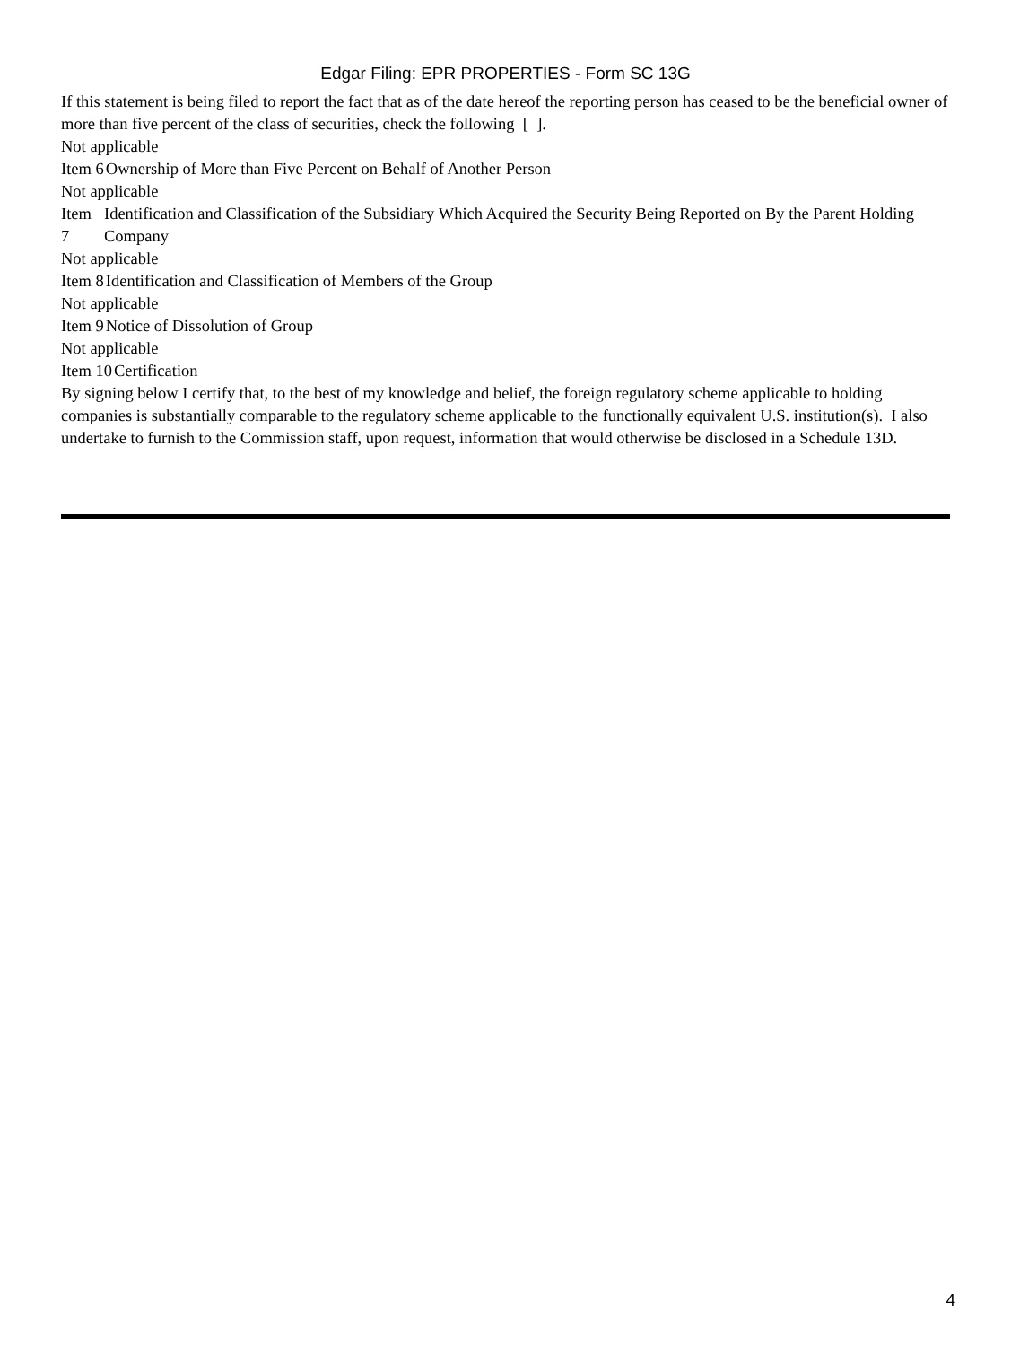Edgar Filing: EPR PROPERTIES - Form SC 13G
If this statement is being filed to report the fact that as of the date hereof the reporting person has ceased to be the beneficial owner of more than five percent of the class of securities, check the following [ ].
Not applicable
Item 6 Ownership of More than Five Percent on Behalf of Another Person
Not applicable
Item 7 Identification and Classification of the Subsidiary Which Acquired the Security Being Reported on By the Parent Holding Company
Not applicable
Item 8 Identification and Classification of Members of the Group
Not applicable
Item 9 Notice of Dissolution of Group
Not applicable
Item 10 Certification
By signing below I certify that, to the best of my knowledge and belief, the foreign regulatory scheme applicable to holding companies is substantially comparable to the regulatory scheme applicable to the functionally equivalent U.S. institution(s). I also undertake to furnish to the Commission staff, upon request, information that would otherwise be disclosed in a Schedule 13D.
4